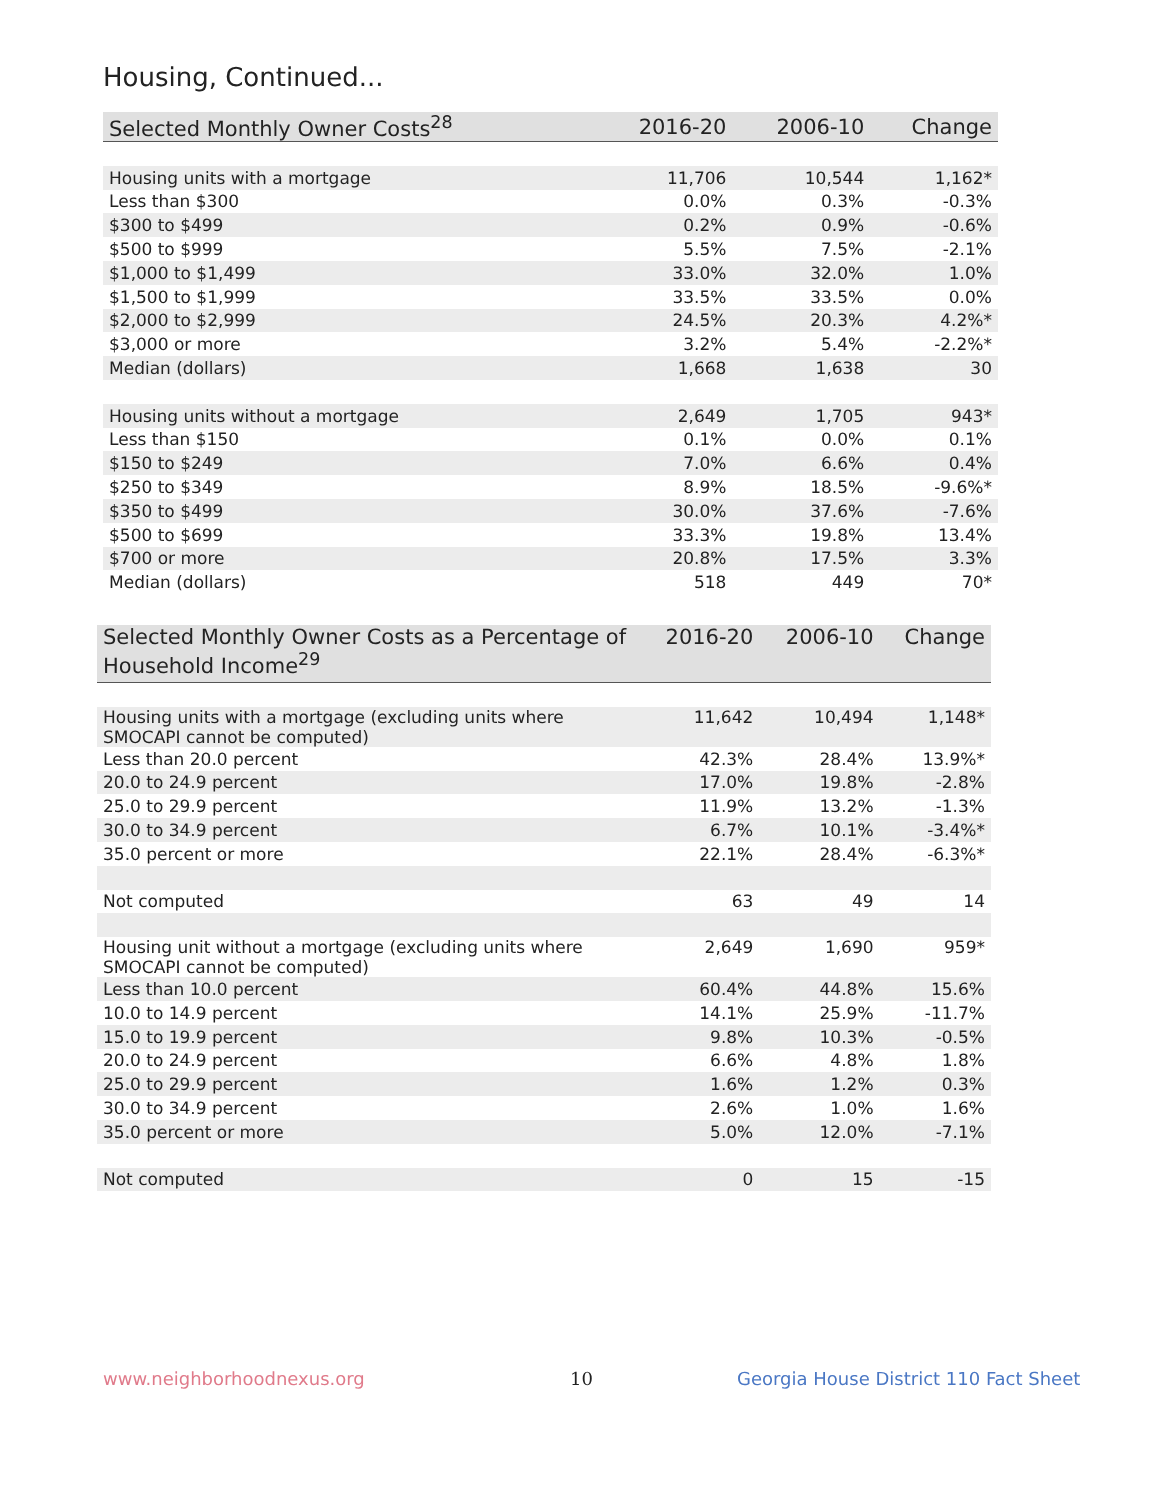Housing, Continued...
| Selected Monthly Owner Costs<sup>28</sup> | 2016-20 | 2006-10 | Change |
| --- | --- | --- | --- |
| Housing units with a mortgage | 11,706 | 10,544 | 1,162* |
| Less than $300 | 0.0% | 0.3% | -0.3% |
| $300 to $499 | 0.2% | 0.9% | -0.6% |
| $500 to $999 | 5.5% | 7.5% | -2.1% |
| $1,000 to $1,499 | 33.0% | 32.0% | 1.0% |
| $1,500 to $1,999 | 33.5% | 33.5% | 0.0% |
| $2,000 to $2,999 | 24.5% | 20.3% | 4.2%* |
| $3,000 or more | 3.2% | 5.4% | -2.2%* |
| Median (dollars) | 1,668 | 1,638 | 30 |
| Housing units without a mortgage | 2,649 | 1,705 | 943* |
| Less than $150 | 0.1% | 0.0% | 0.1% |
| $150 to $249 | 7.0% | 6.6% | 0.4% |
| $250 to $349 | 8.9% | 18.5% | -9.6%* |
| $350 to $499 | 30.0% | 37.6% | -7.6% |
| $500 to $699 | 33.3% | 19.8% | 13.4% |
| $700 or more | 20.8% | 17.5% | 3.3% |
| Median (dollars) | 518 | 449 | 70* |
| Selected Monthly Owner Costs as a Percentage of Household Income<sup>29</sup> | 2016-20 | 2006-10 | Change |
| --- | --- | --- | --- |
| Housing units with a mortgage (excluding units where SMOCAPI cannot be computed) | 11,642 | 10,494 | 1,148* |
| Less than 20.0 percent | 42.3% | 28.4% | 13.9%* |
| 20.0 to 24.9 percent | 17.0% | 19.8% | -2.8% |
| 25.0 to 29.9 percent | 11.9% | 13.2% | -1.3% |
| 30.0 to 34.9 percent | 6.7% | 10.1% | -3.4%* |
| 35.0 percent or more | 22.1% | 28.4% | -6.3%* |
| Not computed | 63 | 49 | 14 |
| Housing unit without a mortgage (excluding units where SMOCAPI cannot be computed) | 2,649 | 1,690 | 959* |
| Less than 10.0 percent | 60.4% | 44.8% | 15.6% |
| 10.0 to 14.9 percent | 14.1% | 25.9% | -11.7% |
| 15.0 to 19.9 percent | 9.8% | 10.3% | -0.5% |
| 20.0 to 24.9 percent | 6.6% | 4.8% | 1.8% |
| 25.0 to 29.9 percent | 1.6% | 1.2% | 0.3% |
| 30.0 to 34.9 percent | 2.6% | 1.0% | 1.6% |
| 35.0 percent or more | 5.0% | 12.0% | -7.1% |
| Not computed | 0 | 15 | -15 |
www.neighborhoodnexus.org 10
Georgia House District 110 Fact Sheet